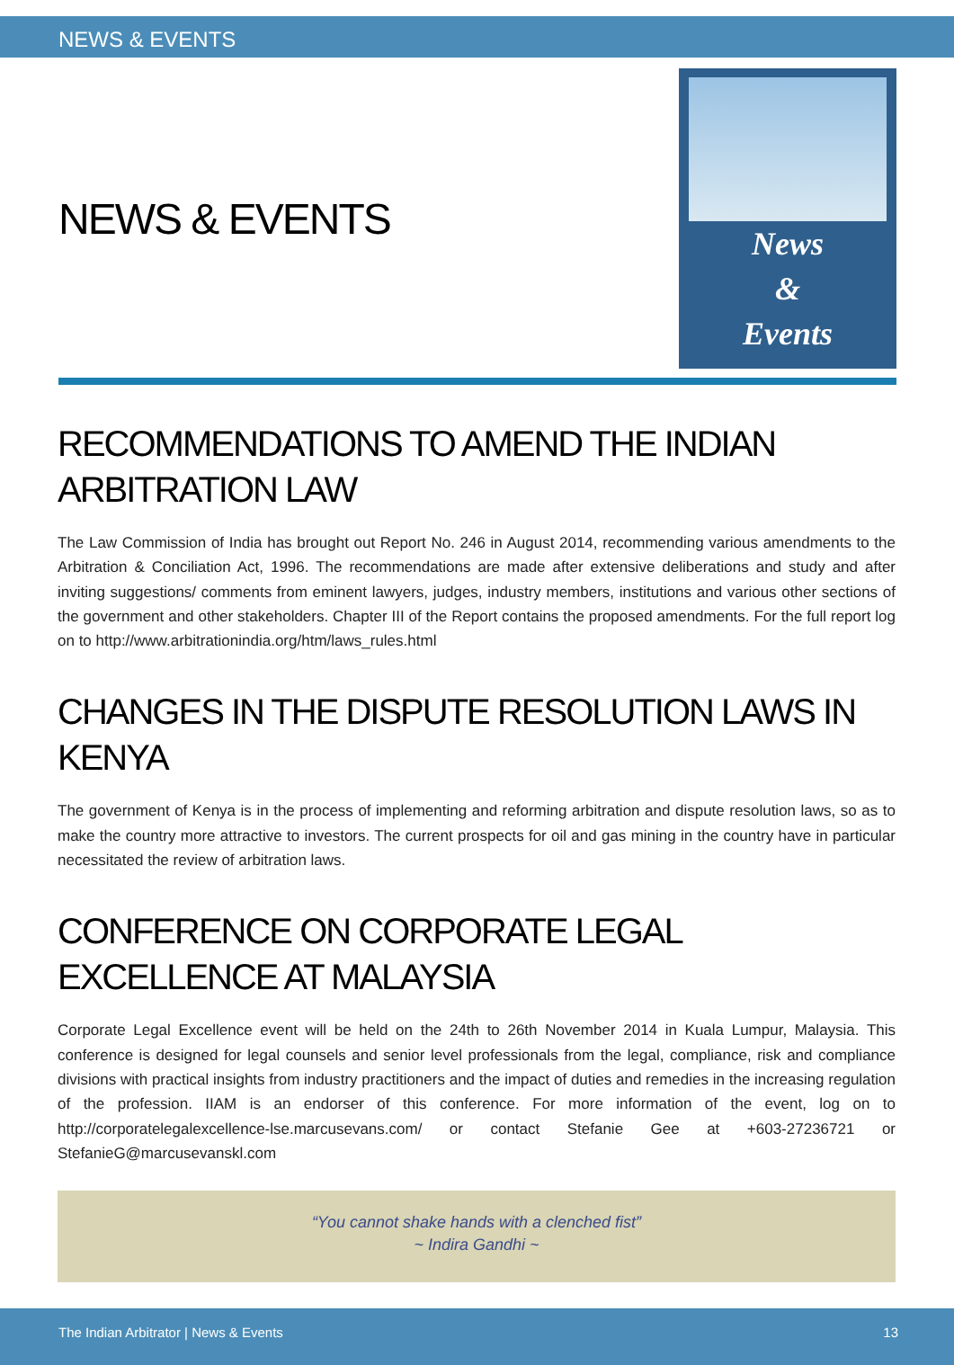NEWS & EVENTS
NEWS & EVENTS
News
&
Events
RECOMMENDATIONS TO AMEND THE INDIAN ARBITRATION LAW
The Law Commission of India has brought out Report No. 246 in August 2014, recommending various amendments to the Arbitration & Conciliation Act, 1996. The recommendations are made after extensive deliberations and study and after inviting suggestions/ comments from eminent lawyers, judges, industry members, institutions and various other sections of the government and other stakeholders. Chapter III of the Report contains the proposed amendments. For the full report log on to http://www.arbitrationindia.org/htm/laws_rules.html
CHANGES IN THE DISPUTE RESOLUTION LAWS IN KENYA
The government of Kenya is in the process of implementing and reforming arbitration and dispute resolution laws, so as to make the country more attractive to investors. The current prospects for oil and gas mining in the country have in particular necessitated the review of arbitration laws.
CONFERENCE ON CORPORATE LEGAL EXCELLENCE AT MALAYSIA
Corporate Legal Excellence event will be held on the 24th to 26th November 2014 in Kuala Lumpur, Malaysia. This conference is designed for legal counsels and senior level professionals from the legal, compliance, risk and compliance divisions with practical insights from industry practitioners and the impact of duties and remedies in the increasing regulation of the profession. IIAM is an endorser of this conference. For more information of the event, log on to http://corporatelegalexcellence-lse.marcusevans.com/ or contact Stefanie Gee at +603-27236721 or StefanieG@marcusevanskl.com
“You cannot shake hands with a clenched fist”
~ Indira Gandhi ~
The Indian Arbitrator | News & Events 13